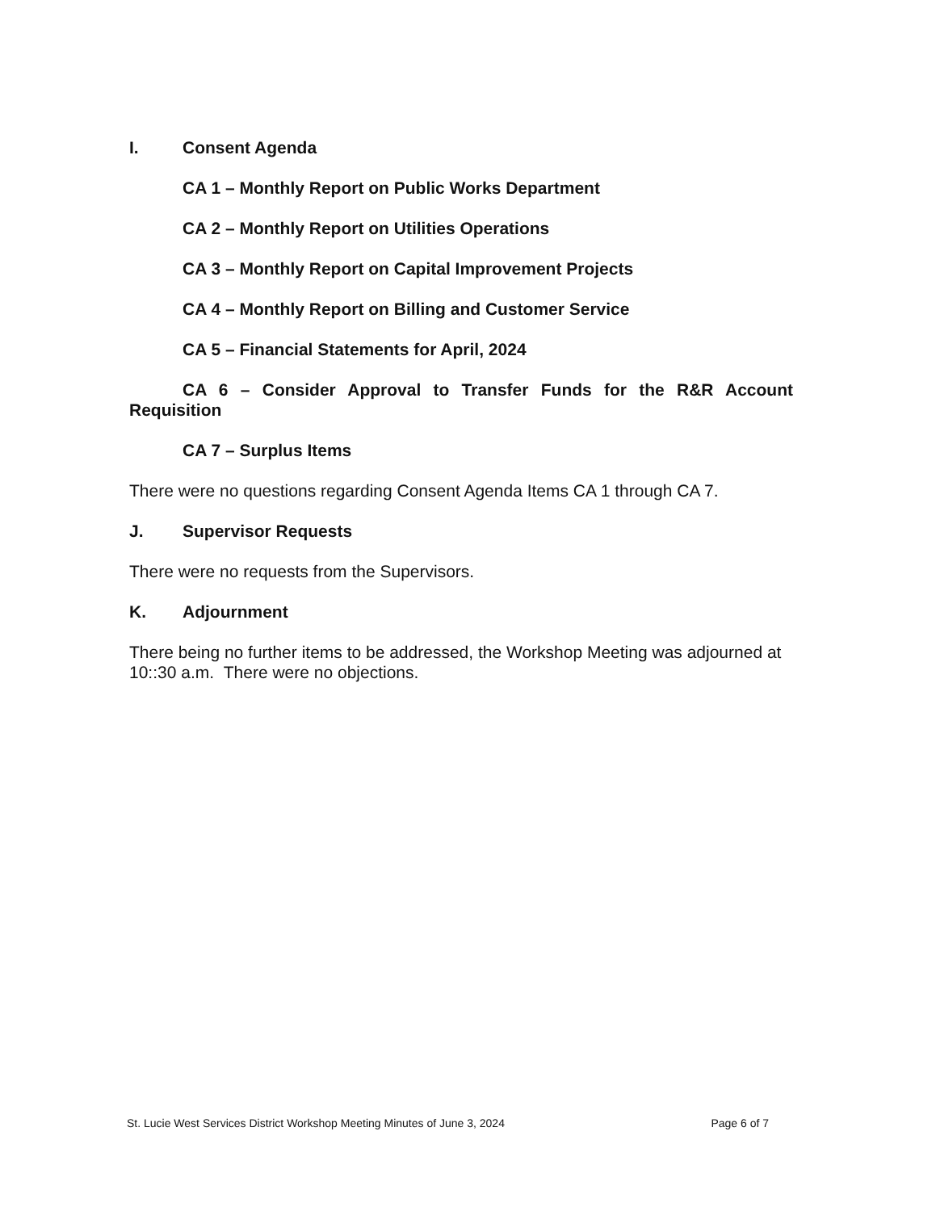I. Consent Agenda
CA 1 – Monthly Report on Public Works Department
CA 2 – Monthly Report on Utilities Operations
CA 3 – Monthly Report on Capital Improvement Projects
CA 4 – Monthly Report on Billing and Customer Service
CA 5 – Financial Statements for April, 2024
CA 6 – Consider Approval to Transfer Funds for the R&R Account Requisition
CA 7 – Surplus Items
There were no questions regarding Consent Agenda Items CA 1 through CA 7.
J. Supervisor Requests
There were no requests from the Supervisors.
K. Adjournment
There being no further items to be addressed, the Workshop Meeting was adjourned at 10::30 a.m. There were no objections.
St. Lucie West Services District Workshop Meeting Minutes of June 3, 2024 Page 6 of 7